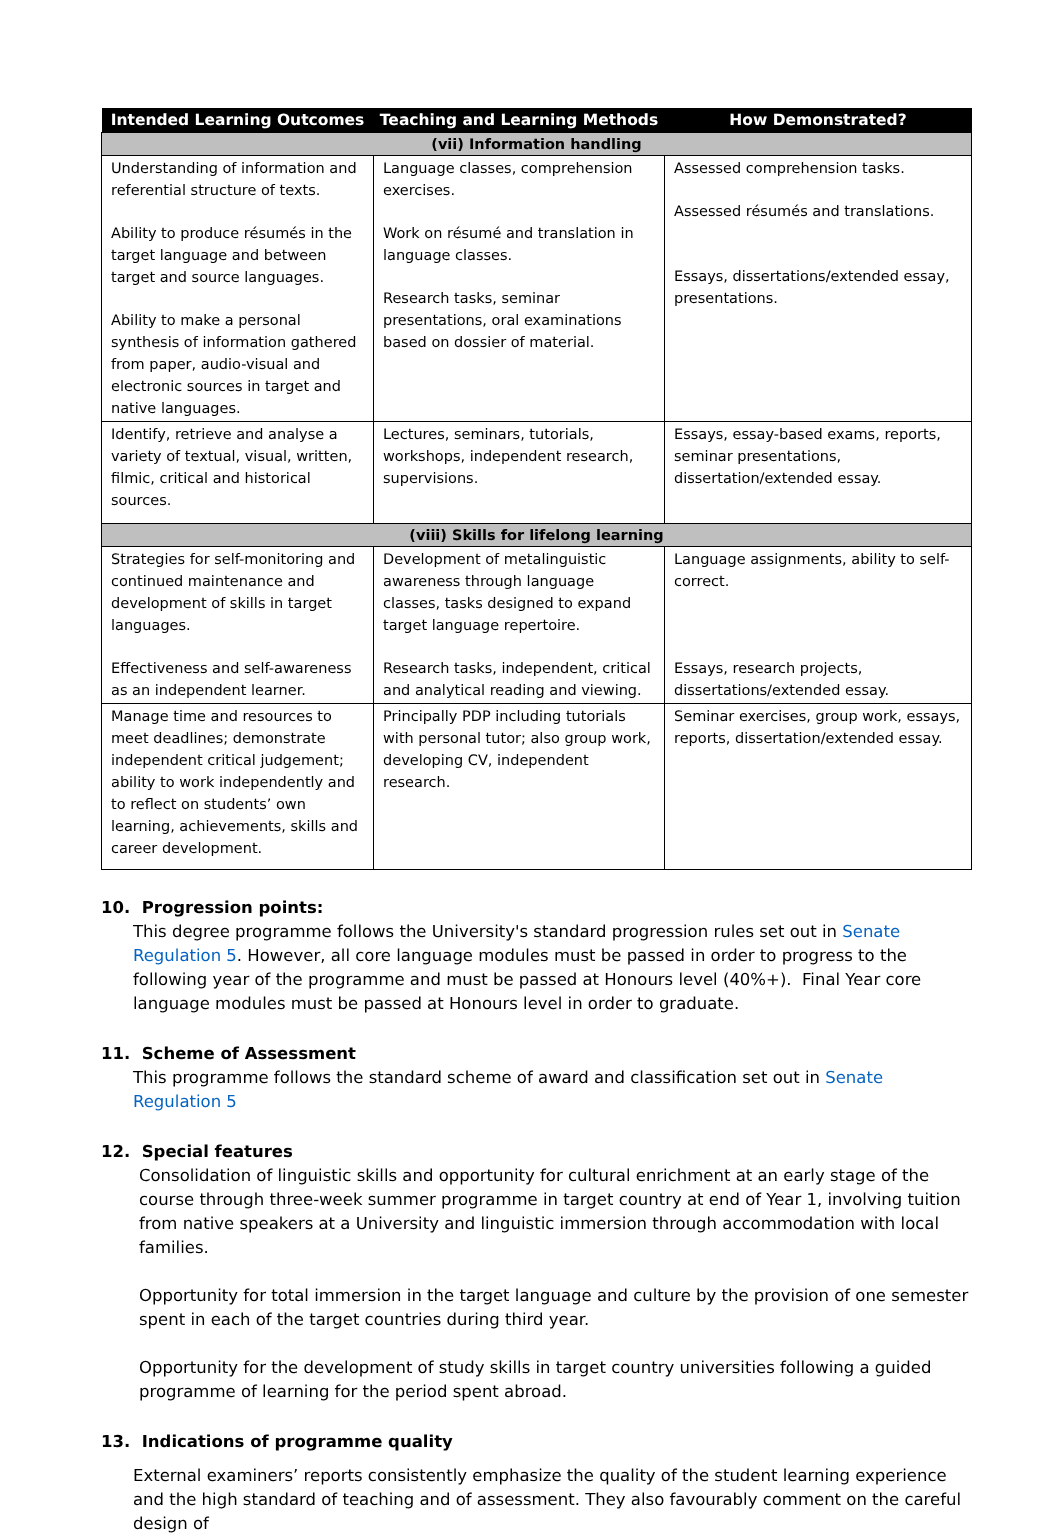| Intended Learning Outcomes | Teaching and Learning Methods | How Demonstrated? |
| --- | --- | --- |
| (vii) Information handling | | |
| Understanding of information and referential structure of texts. Ability to produce résumés in the target language and between target and source languages. Ability to make a personal synthesis of information gathered from paper, audio-visual and electronic sources in target and native languages. | Language classes, comprehension exercises. Work on résumé and translation in language classes. Research tasks, seminar presentations, oral examinations based on dossier of material. | Assessed comprehension tasks. Assessed résumés and translations. Essays, dissertations/extended essay, presentations. |
| Identify, retrieve and analyse a variety of textual, visual, written, filmic, critical and historical sources. | Lectures, seminars, tutorials, workshops, independent research, supervisions. | Essays, essay-based exams, reports, seminar presentations, dissertation/extended essay. |
| (viii) Skills for lifelong learning | | |
| Strategies for self-monitoring and continued maintenance and development of skills in target languages. Effectiveness and self-awareness as an independent learner. | Development of metalinguistic awareness through language classes, tasks designed to expand target language repertoire. Research tasks, independent, critical and analytical reading and viewing. | Language assignments, ability to self-correct. Essays, research projects, dissertations/extended essay. |
| Manage time and resources to meet deadlines; demonstrate independent critical judgement; ability to work independently and to reflect on students’ own learning, achievements, skills and career development. | Principally PDP including tutorials with personal tutor; also group work, developing CV, independent research. | Seminar exercises, group work, essays, reports, dissertation/extended essay. |
10. Progression points:
This degree programme follows the University's standard progression rules set out in Senate Regulation 5. However, all core language modules must be passed in order to progress to the following year of the programme and must be passed at Honours level (40%+). Final Year core language modules must be passed at Honours level in order to graduate.
11. Scheme of Assessment
This programme follows the standard scheme of award and classification set out in Senate Regulation 5
12. Special features
Consolidation of linguistic skills and opportunity for cultural enrichment at an early stage of the course through three-week summer programme in target country at end of Year 1, involving tuition from native speakers at a University and linguistic immersion through accommodation with local families.
Opportunity for total immersion in the target language and culture by the provision of one semester spent in each of the target countries during third year.
Opportunity for the development of study skills in target country universities following a guided programme of learning for the period spent abroad.
13. Indications of programme quality
External examiners’ reports consistently emphasize the quality of the student learning experience and the high standard of teaching and of assessment. They also favourably comment on the careful design of